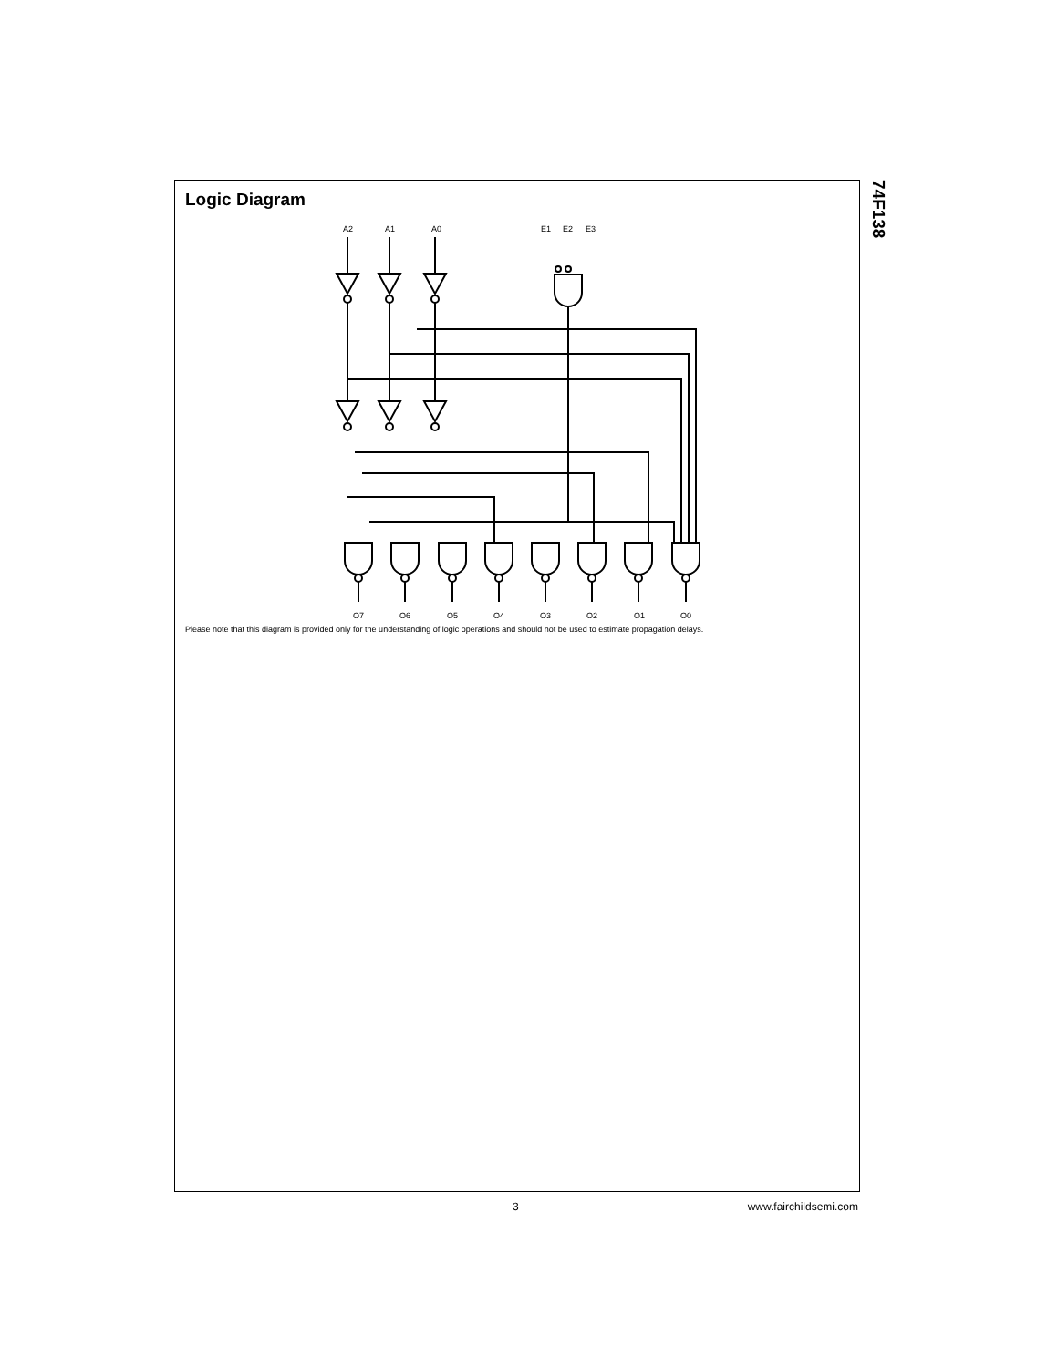74F138
Logic Diagram
A2
A1
A0
E1
E2
E3
O7
O6
O5
O4
O3
O2
O1
O0
Please note that this diagram is provided only for the understanding of logic operations and should not be used to estimate propagation delays.
3 www.fairchildsemi.com